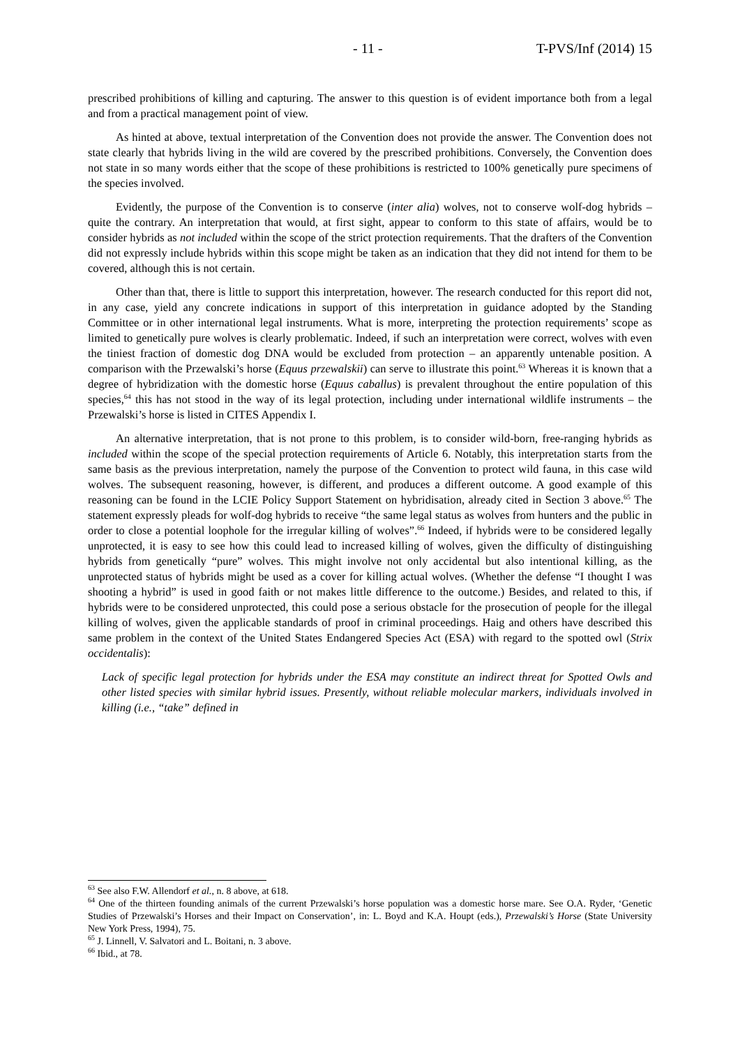- 11 - T-PVS/Inf (2014) 15
prescribed prohibitions of killing and capturing. The answer to this question is of evident importance both from a legal and from a practical management point of view.
As hinted at above, textual interpretation of the Convention does not provide the answer. The Convention does not state clearly that hybrids living in the wild are covered by the prescribed prohibitions. Conversely, the Convention does not state in so many words either that the scope of these prohibitions is restricted to 100% genetically pure specimens of the species involved.
Evidently, the purpose of the Convention is to conserve (inter alia) wolves, not to conserve wolf-dog hybrids – quite the contrary. An interpretation that would, at first sight, appear to conform to this state of affairs, would be to consider hybrids as not included within the scope of the strict protection requirements. That the drafters of the Convention did not expressly include hybrids within this scope might be taken as an indication that they did not intend for them to be covered, although this is not certain.
Other than that, there is little to support this interpretation, however. The research conducted for this report did not, in any case, yield any concrete indications in support of this interpretation in guidance adopted by the Standing Committee or in other international legal instruments. What is more, interpreting the protection requirements’ scope as limited to genetically pure wolves is clearly problematic. Indeed, if such an interpretation were correct, wolves with even the tiniest fraction of domestic dog DNA would be excluded from protection – an apparently untenable position. A comparison with the Przewalski’s horse (Equus przewalskii) can serve to illustrate this point.<sup>63</sup> Whereas it is known that a degree of hybridization with the domestic horse (Equus caballus) is prevalent throughout the entire population of this species,<sup>64</sup> this has not stood in the way of its legal protection, including under international wildlife instruments – the Przewalski’s horse is listed in CITES Appendix I.
An alternative interpretation, that is not prone to this problem, is to consider wild-born, free-ranging hybrids as included within the scope of the special protection requirements of Article 6. Notably, this interpretation starts from the same basis as the previous interpretation, namely the purpose of the Convention to protect wild fauna, in this case wild wolves. The subsequent reasoning, however, is different, and produces a different outcome. A good example of this reasoning can be found in the LCIE Policy Support Statement on hybridisation, already cited in Section 3 above.<sup>65</sup> The statement expressly pleads for wolf-dog hybrids to receive “the same legal status as wolves from hunters and the public in order to close a potential loophole for the irregular killing of wolves”.<sup>66</sup> Indeed, if hybrids were to be considered legally unprotected, it is easy to see how this could lead to increased killing of wolves, given the difficulty of distinguishing hybrids from genetically “pure” wolves. This might involve not only accidental but also intentional killing, as the unprotected status of hybrids might be used as a cover for killing actual wolves. (Whether the defense “I thought I was shooting a hybrid” is used in good faith or not makes little difference to the outcome.) Besides, and related to this, if hybrids were to be considered unprotected, this could pose a serious obstacle for the prosecution of people for the illegal killing of wolves, given the applicable standards of proof in criminal proceedings. Haig and others have described this same problem in the context of the United States Endangered Species Act (ESA) with regard to the spotted owl (Strix occidentalis):
Lack of specific legal protection for hybrids under the ESA may constitute an indirect threat for Spotted Owls and other listed species with similar hybrid issues. Presently, without reliable molecular markers, individuals involved in killing (i.e., “take” defined in
<sup>63</sup> See also F.W. Allendorf et al., n. 8 above, at 618.
<sup>64</sup> One of the thirteen founding animals of the current Przewalski’s horse population was a domestic horse mare. See O.A. Ryder, ‘Genetic Studies of Przewalski’s Horses and their Impact on Conservation’, in: L. Boyd and K.A. Houpt (eds.), Przewalski’s Horse (State University New York Press, 1994), 75.
<sup>65</sup> J. Linnell, V. Salvatori and L. Boitani, n. 3 above.
<sup>66</sup> Ibid., at 78.